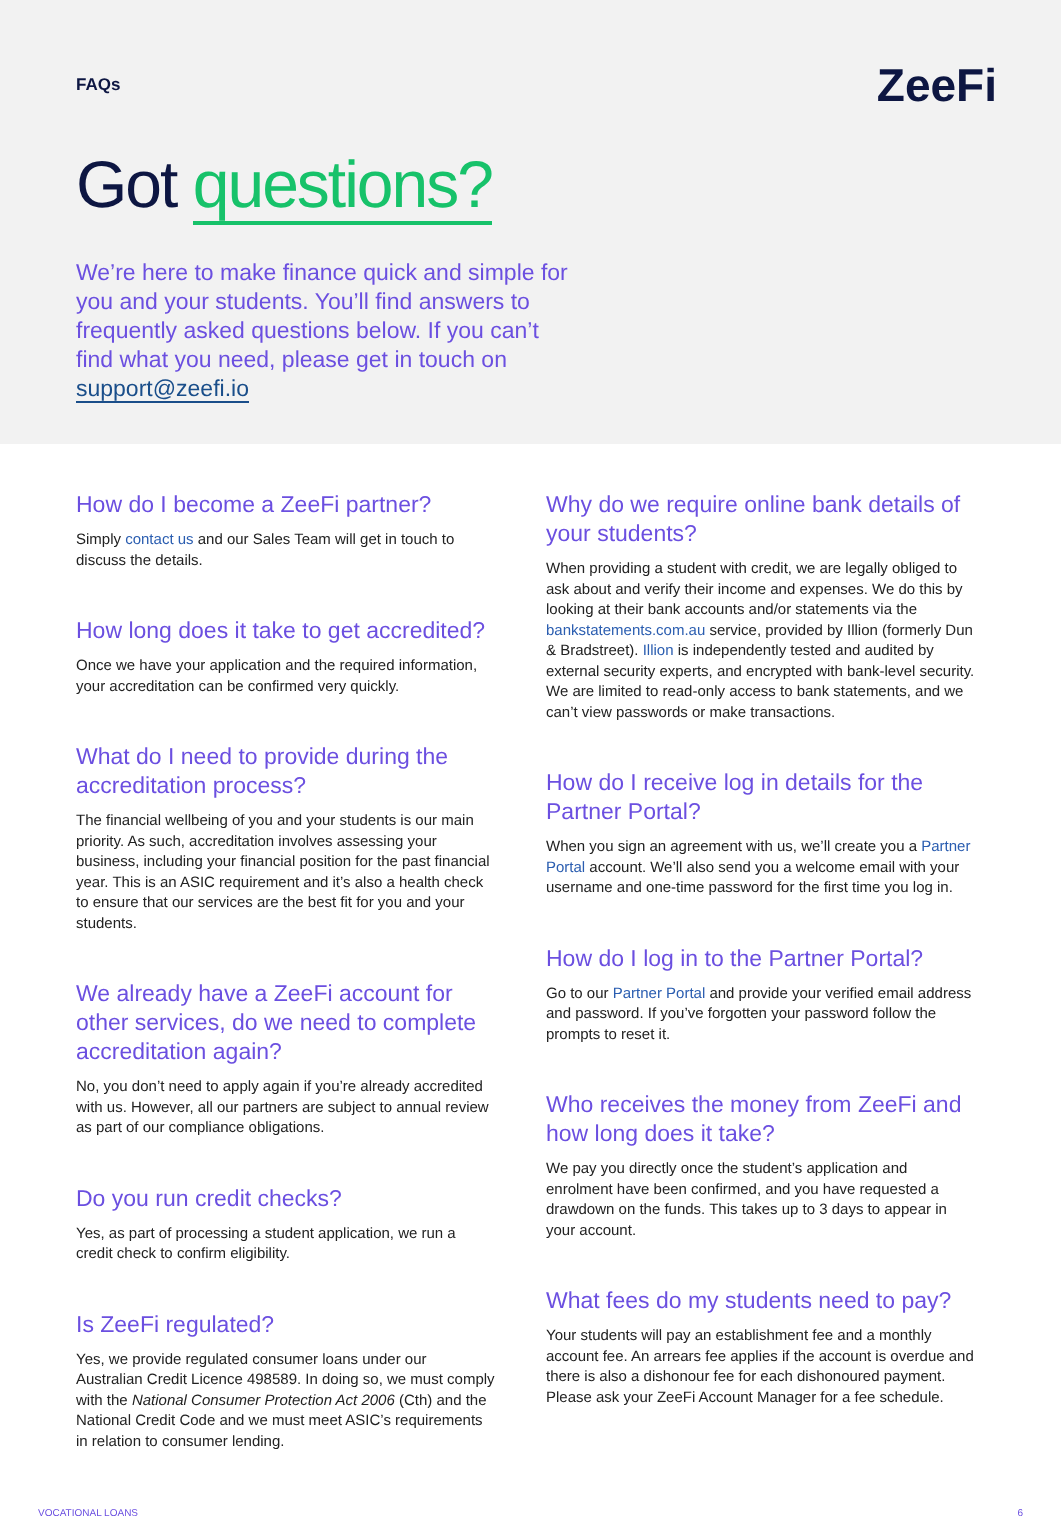FAQs
ZeeFi
Got questions?
We’re here to make finance quick and simple for you and your students. You’ll find answers to frequently asked questions below. If you can’t find what you need, please get in touch on support@zeefi.io
How do I become a ZeeFi partner?
Simply contact us and our Sales Team will get in touch to discuss the details.
How long does it take to get accredited?
Once we have your application and the required information, your accreditation can be confirmed very quickly.
What do I need to provide during the accreditation process?
The financial wellbeing of you and your students is our main priority. As such, accreditation involves assessing your business, including your financial position for the past financial year. This is an ASIC requirement and it’s also a health check to ensure that our services are the best fit for you and your students.
We already have a ZeeFi account for other services, do we need to complete accreditation again?
No, you don’t need to apply again if you’re already accredited with us. However, all our partners are subject to annual review as part of our compliance obligations.
Do you run credit checks?
Yes, as part of processing a student application, we run a credit check to confirm eligibility.
Is ZeeFi regulated?
Yes, we provide regulated consumer loans under our Australian Credit Licence 498589. In doing so, we must comply with the National Consumer Protection Act 2006 (Cth) and the National Credit Code and we must meet ASIC’s requirements in relation to consumer lending.
Why do we require online bank details of your students?
When providing a student with credit, we are legally obliged to ask about and verify their income and expenses. We do this by looking at their bank accounts and/or statements via the bankstatements.com.au service, provided by Illion (formerly Dun & Bradstreet). Illion is independently tested and audited by external security experts, and encrypted with bank-level security. We are limited to read-only access to bank statements, and we can’t view passwords or make transactions.
How do I receive log in details for the Partner Portal?
When you sign an agreement with us, we’ll create you a Partner Portal account. We’ll also send you a welcome email with your username and one-time password for the first time you log in.
How do I log in to the Partner Portal?
Go to our Partner Portal and provide your verified email address and password. If you’ve forgotten your password follow the prompts to reset it.
Who receives the money from ZeeFi and how long does it take?
We pay you directly once the student’s application and enrolment have been confirmed, and you have requested a drawdown on the funds. This takes up to 3 days to appear in your account.
What fees do my students need to pay?
Your students will pay an establishment fee and a monthly account fee. An arrears fee applies if the account is overdue and there is also a dishonour fee for each dishonoured payment. Please ask your ZeeFi Account Manager for a fee schedule.
VOCATIONAL LOANS 6